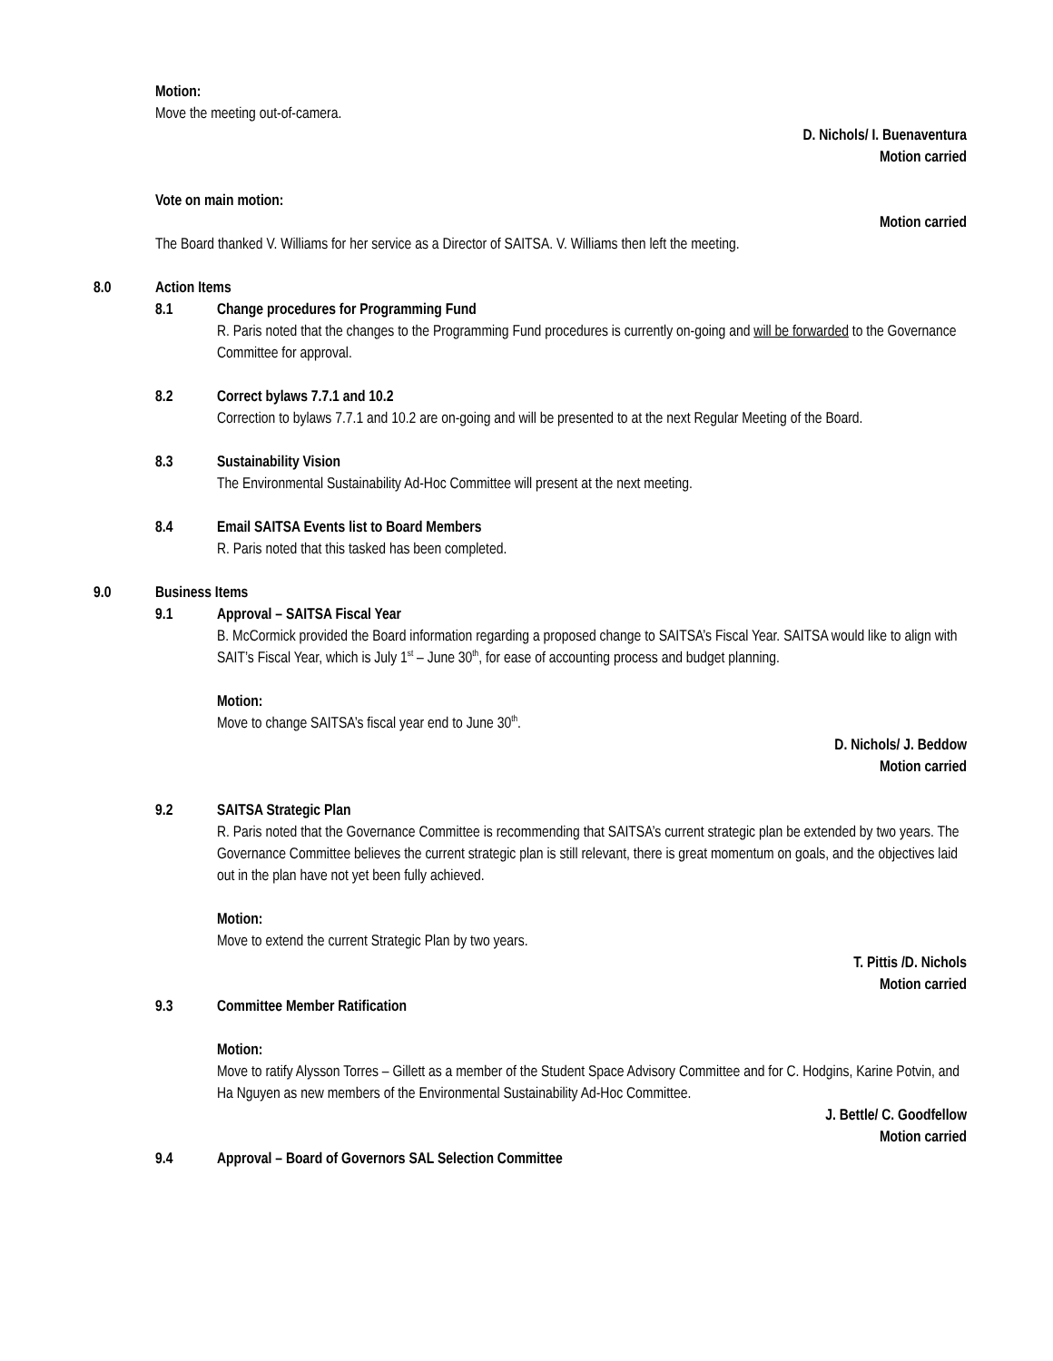Motion:
Move the meeting out-of-camera.
D. Nichols/ I. Buenaventura
Motion carried
Vote on main motion:
Motion carried
The Board thanked V. Williams for her service as a Director of SAITSA. V. Williams then left the meeting.
8.0 Action Items
8.1 Change procedures for Programming Fund
R. Paris noted that the changes to the Programming Fund procedures is currently on-going and will be forwarded to the Governance Committee for approval.
8.2 Correct bylaws 7.7.1 and 10.2
Correction to bylaws 7.7.1 and 10.2 are on-going and will be presented to at the next Regular Meeting of the Board.
8.3 Sustainability Vision
The Environmental Sustainability Ad-Hoc Committee will present at the next meeting.
8.4 Email SAITSA Events list to Board Members
R. Paris noted that this tasked has been completed.
9.0 Business Items
9.1 Approval – SAITSA Fiscal Year
B. McCormick provided the Board information regarding a proposed change to SAITSA’s Fiscal Year. SAITSA would like to align with SAIT’s Fiscal Year, which is July 1<sup>st</sup> – June 30<sup>th</sup>, for ease of accounting process and budget planning.
Motion:
Move to change SAITSA’s fiscal year end to June 30<sup>th</sup>.
D. Nichols/ J. Beddow
Motion carried
9.2 SAITSA Strategic Plan
R. Paris noted that the Governance Committee is recommending that SAITSA’s current strategic plan be extended by two years. The Governance Committee believes the current strategic plan is still relevant, there is great momentum on goals, and the objectives laid out in the plan have not yet been fully achieved.
Motion:
Move to extend the current Strategic Plan by two years.
T. Pittis /D. Nichols
Motion carried
9.3 Committee Member Ratification
Motion:
Move to ratify Alysson Torres – Gillett as a member of the Student Space Advisory Committee and for C. Hodgins, Karine Potvin, and Ha Nguyen as new members of the Environmental Sustainability Ad-Hoc Committee.
J. Bettle/ C. Goodfellow
Motion carried
9.4 Approval – Board of Governors SAL Selection Committee